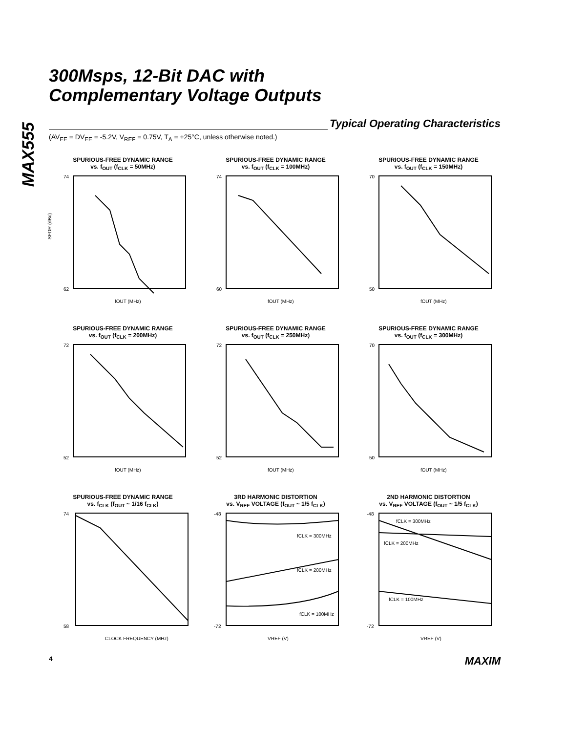MAX555
300Msps, 12-Bit DAC with
Complementary Voltage Outputs
Typical Operating Characteristics
(AV<sub>EE</sub> = DV<sub>EE</sub> = -5.2V, V<sub>REF</sub> = 0.75V, T<sub>A</sub> = +25°C, unless otherwise noted.)
SPURIOUS-FREE DYNAMIC RANGE
vs. f<sub>OUT</sub> (f<sub>CLK</sub> = 50MHz)
SFDR (dBc)
74
62
fOUT (MHz)
SPURIOUS-FREE DYNAMIC RANGE
vs. f<sub>OUT</sub> (f<sub>CLK</sub> = 100MHz)
74
60
fOUT (MHz)
SPURIOUS-FREE DYNAMIC RANGE
vs. f<sub>OUT</sub> (f<sub>CLK</sub> = 150MHz)
70
50
fOUT (MHz)
SPURIOUS-FREE DYNAMIC RANGE
vs. f<sub>OUT</sub> (f<sub>CLK</sub> = 200MHz)
72
52
fOUT (MHz)
SPURIOUS-FREE DYNAMIC RANGE
vs. f<sub>OUT</sub> (f<sub>CLK</sub> = 250MHz)
72
52
fOUT (MHz)
SPURIOUS-FREE DYNAMIC RANGE
vs. f<sub>OUT</sub> (f<sub>CLK</sub> = 300MHz)
70
50
fOUT (MHz)
SPURIOUS-FREE DYNAMIC RANGE
vs. f<sub>CLK</sub> (f<sub>OUT</sub> ~ 1/16 f<sub>CLK</sub>)
74
58
CLOCK FREQUENCY (MHz)
3RD HARMONIC DISTORTION
vs. V<sub>REF</sub> VOLTAGE (f<sub>OUT</sub> ~ 1/5 f<sub>CLK</sub>)
fCLK = 300MHz
fCLK = 200MHz
fCLK = 100MHz
-48
-72
VREF (V)
2ND HARMONIC DISTORTION
vs. V<sub>REF</sub> VOLTAGE (f<sub>OUT</sub> ~ 1/5 f<sub>CLK</sub>)
fCLK = 300MHz
fCLK = 200MHz
fCLK = 100MHz
-48
-72
VREF (V)
4 MAXIM